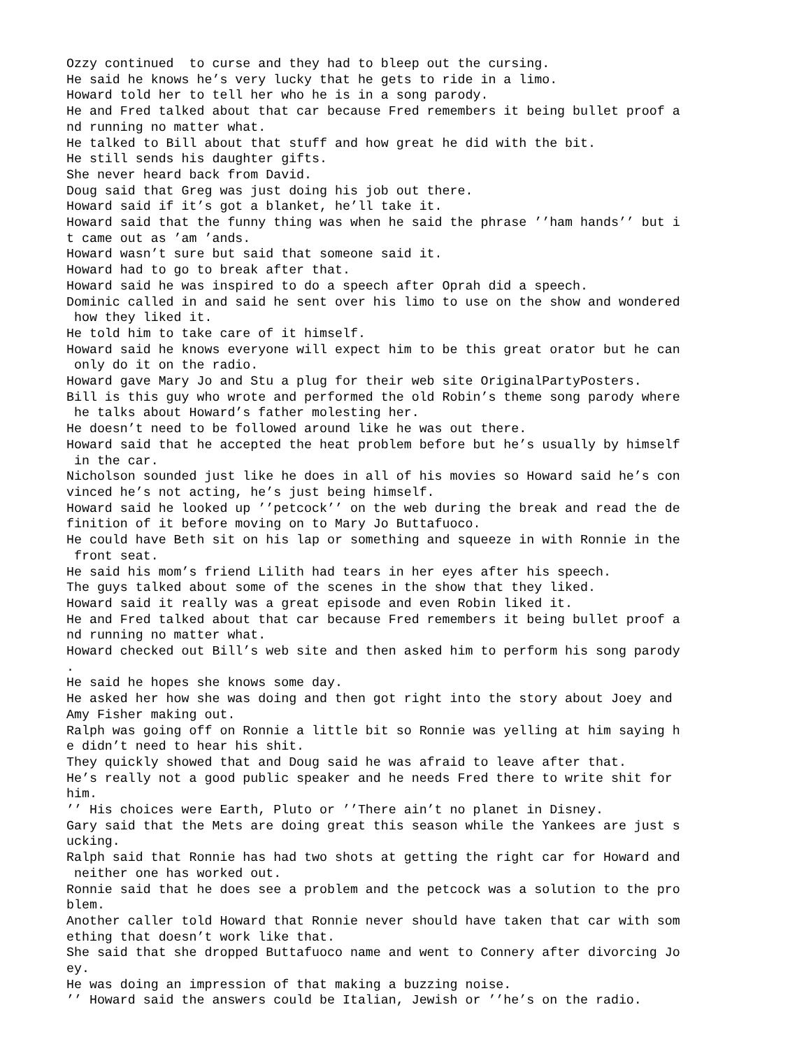Ozzy continued to curse and they had to bleep out the cursing. He said he knows he’s very lucky that he gets to ride in a limo. Howard told her to tell her who he is in a song parody. He and Fred talked about that car because Fred remembers it being bullet proof a nd running no matter what. He talked to Bill about that stuff and how great he did with the bit. He still sends his daughter gifts. She never heard back from David. Doug said that Greg was just doing his job out there. Howard said if it’s got a blanket, he’ll take it. Howard said that the funny thing was when he said the phrase ’’ham hands’’ but i t came out as ’am ’ands. Howard wasn’t sure but said that someone said it. Howard had to go to break after that. Howard said he was inspired to do a speech after Oprah did a speech. Dominic called in and said he sent over his limo to use on the show and wondered how they liked it. He told him to take care of it himself. Howard said he knows everyone will expect him to be this great orator but he can only do it on the radio. Howard gave Mary Jo and Stu a plug for their web site OriginalPartyPosters. Bill is this guy who wrote and performed the old Robin’s theme song parody where he talks about Howard’s father molesting her. He doesn’t need to be followed around like he was out there. Howard said that he accepted the heat problem before but he’s usually by himself in the car. Nicholson sounded just like he does in all of his movies so Howard said he’s con vinced he’s not acting, he’s just being himself. Howard said he looked up ’’petcock’’ on the web during the break and read the de finition of it before moving on to Mary Jo Buttafuoco. He could have Beth sit on his lap or something and squeeze in with Ronnie in the front seat. He said his mom’s friend Lilith had tears in her eyes after his speech. The guys talked about some of the scenes in the show that they liked. Howard said it really was a great episode and even Robin liked it. He and Fred talked about that car because Fred remembers it being bullet proof a nd running no matter what. Howard checked out Bill’s web site and then asked him to perform his song parody . He said he hopes she knows some day. He asked her how she was doing and then got right into the story about Joey and Amy Fisher making out. Ralph was going off on Ronnie a little bit so Ronnie was yelling at him saying h e didn’t need to hear his shit. They quickly showed that and Doug said he was afraid to leave after that. He’s really not a good public speaker and he needs Fred there to write shit for him. ’’ His choices were Earth, Pluto or ’’There ain’t no planet in Disney. Gary said that the Mets are doing great this season while the Yankees are just s ucking. Ralph said that Ronnie has had two shots at getting the right car for Howard and neither one has worked out. Ronnie said that he does see a problem and the petcock was a solution to the pro blem. Another caller told Howard that Ronnie never should have taken that car with som ething that doesn’t work like that. She said that she dropped Buttafuoco name and went to Connery after divorcing Jo ey. He was doing an impression of that making a buzzing noise. ’’ Howard said the answers could be Italian, Jewish or ’’he’s on the radio.